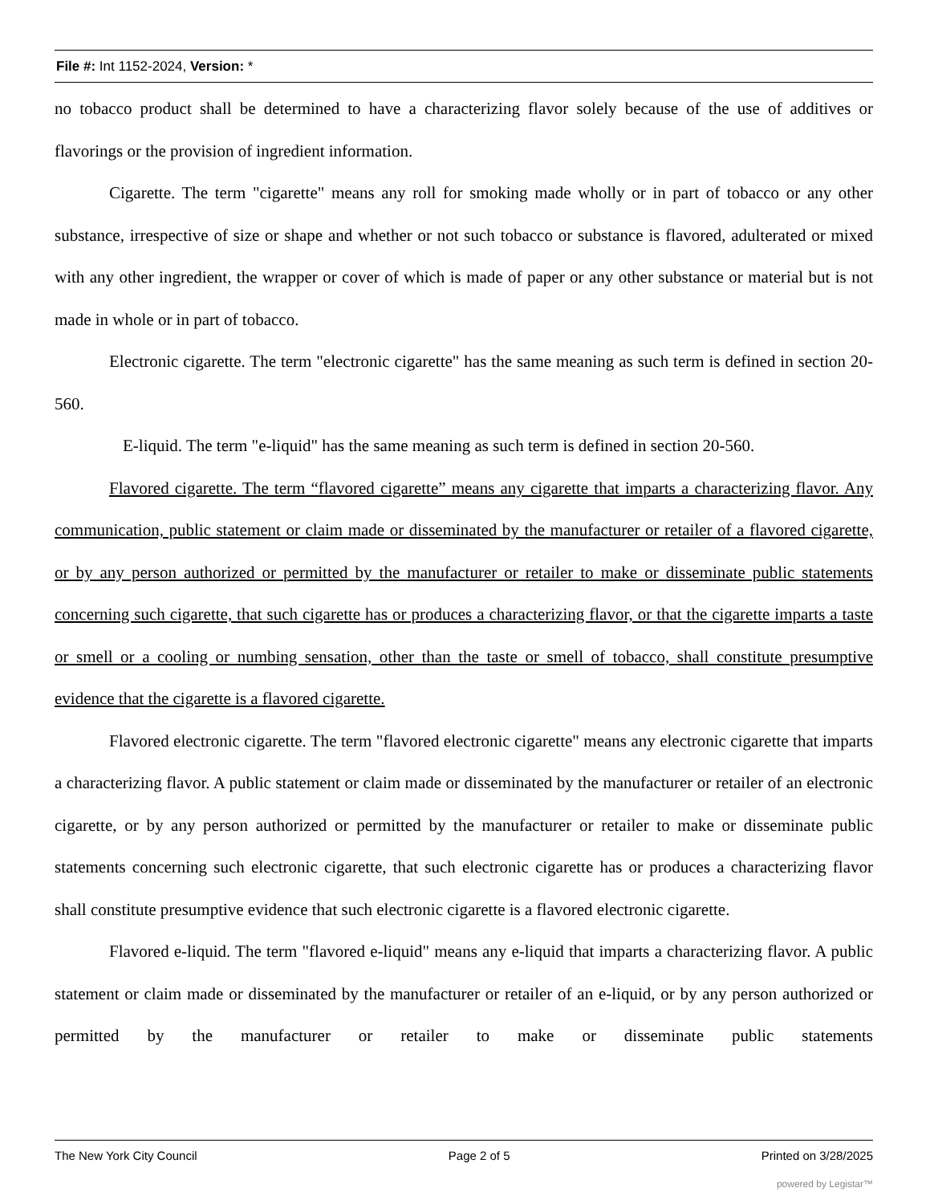File #: Int 1152-2024, Version: *
no tobacco product shall be determined to have a characterizing flavor solely because of the use of additives or flavorings or the provision of ingredient information.
Cigarette. The term "cigarette" means any roll for smoking made wholly or in part of tobacco or any other substance, irrespective of size or shape and whether or not such tobacco or substance is flavored, adulterated or mixed with any other ingredient, the wrapper or cover of which is made of paper or any other substance or material but is not made in whole or in part of tobacco.
Electronic cigarette. The term "electronic cigarette" has the same meaning as such term is defined in section 20-560.
E-liquid. The term "e-liquid" has the same meaning as such term is defined in section 20-560.
Flavored cigarette. The term “flavored cigarette” means any cigarette that imparts a characterizing flavor. Any communication, public statement or claim made or disseminated by the manufacturer or retailer of a flavored cigarette, or by any person authorized or permitted by the manufacturer or retailer to make or disseminate public statements concerning such cigarette, that such cigarette has or produces a characterizing flavor, or that the cigarette imparts a taste or smell or a cooling or numbing sensation, other than the taste or smell of tobacco, shall constitute presumptive evidence that the cigarette is a flavored cigarette.
Flavored electronic cigarette. The term "flavored electronic cigarette" means any electronic cigarette that imparts a characterizing flavor. A public statement or claim made or disseminated by the manufacturer or retailer of an electronic cigarette, or by any person authorized or permitted by the manufacturer or retailer to make or disseminate public statements concerning such electronic cigarette, that such electronic cigarette has or produces a characterizing flavor shall constitute presumptive evidence that such electronic cigarette is a flavored electronic cigarette.
Flavored e-liquid. The term "flavored e-liquid" means any e-liquid that imparts a characterizing flavor. A public statement or claim made or disseminated by the manufacturer or retailer of an e-liquid, or by any person authorized or permitted by the manufacturer or retailer to make or disseminate public statements
The New York City Council Page 2 of 5 Printed on 3/28/2025
powered by Legistar™